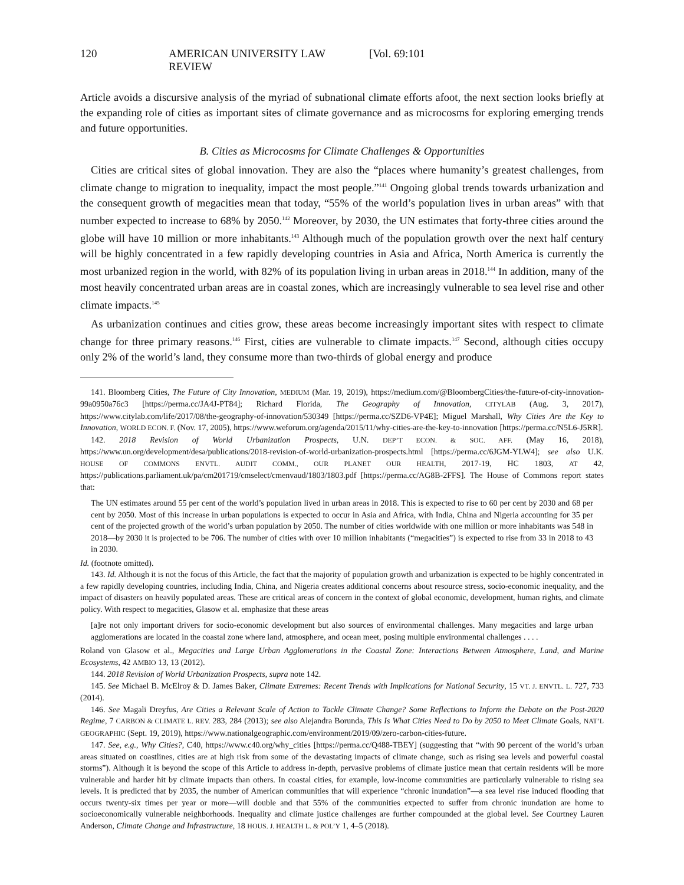120 AMERICAN UNIVERSITY LAW REVIEW [Vol. 69:101
Article avoids a discursive analysis of the myriad of subnational climate efforts afoot, the next section looks briefly at the expanding role of cities as important sites of climate governance and as microcosms for exploring emerging trends and future opportunities.
B. Cities as Microcosms for Climate Challenges & Opportunities
Cities are critical sites of global innovation. They are also the “places where humanity’s greatest challenges, from climate change to migration to inequality, impact the most people.”<sup>141</sup> Ongoing global trends towards urbanization and the consequent growth of megacities mean that today, “55% of the world’s population lives in urban areas” with that number expected to increase to 68% by 2050.<sup>142</sup> Moreover, by 2030, the UN estimates that forty-three cities around the globe will have 10 million or more inhabitants.<sup>143</sup> Although much of the population growth over the next half century will be highly concentrated in a few rapidly developing countries in Asia and Africa, North America is currently the most urbanized region in the world, with 82% of its population living in urban areas in 2018.<sup>144</sup> In addition, many of the most heavily concentrated urban areas are in coastal zones, which are increasingly vulnerable to sea level rise and other climate impacts.<sup>145</sup>
As urbanization continues and cities grow, these areas become increasingly important sites with respect to climate change for three primary reasons.<sup>146</sup> First, cities are vulnerable to climate impacts.<sup>147</sup> Second, although cities occupy only 2% of the world’s land, they consume more than two-thirds of global energy and produce
141. Bloomberg Cities, The Future of City Innovation, MEDIUM (Mar. 19, 2019), https://medium.com/@BloombergCities/the-future-of-city-innovation-99a0950a76c3 [https://perma.cc/JA4J-PT84]; Richard Florida, The Geography of Innovation, CITYLAB (Aug. 3, 2017), https://www.citylab.com/life/2017/08/the-geography-of-innovation/530349 [https://perma.cc/SZD6-VP4E]; Miguel Marshall, Why Cities Are the Key to Innovation, WORLD ECON. F. (Nov. 17, 2005), https://www.weforum.org/agenda/2015/11/why-cities-are-the-key-to-innovation [https://perma.cc/N5L6-J5RR].
142. 2018 Revision of World Urbanization Prospects, U.N. DEP’T ECON. & SOC. AFF. (May 16, 2018), https://www.un.org/development/desa/publications/2018-revision-of-world-urbanization-prospects.html [https://perma.cc/6JGM-YLW4]; see also U.K. HOUSE OF COMMONS ENVTL. AUDIT COMM., OUR PLANET OUR HEALTH, 2017-19, HC 1803, AT 42, https://publications.parliament.uk/pa/cm201719/cmselect/cmenvaud/1803/1803.pdf [https://perma.cc/AG8B-2FFS]. The House of Commons report states that:
The UN estimates around 55 per cent of the world’s population lived in urban areas in 2018. This is expected to rise to 60 per cent by 2030 and 68 per cent by 2050. Most of this increase in urban populations is expected to occur in Asia and Africa, with India, China and Nigeria accounting for 35 per cent of the projected growth of the world’s urban population by 2050. The number of cities worldwide with one million or more inhabitants was 548 in 2018—by 2030 it is projected to be 706. The number of cities with over 10 million inhabitants (“megacities”) is expected to rise from 33 in 2018 to 43 in 2030.
Id. (footnote omitted).
143. Id. Although it is not the focus of this Article, the fact that the majority of population growth and urbanization is expected to be highly concentrated in a few rapidly developing countries, including India, China, and Nigeria creates additional concerns about resource stress, socio-economic inequality, and the impact of disasters on heavily populated areas. These are critical areas of concern in the context of global economic, development, human rights, and climate policy. With respect to megacities, Glasow et al. emphasize that these areas
[a]re not only important drivers for socio-economic development but also sources of environmental challenges. Many megacities and large urban agglomerations are located in the coastal zone where land, atmosphere, and ocean meet, posing multiple environmental challenges . . . .
Roland von Glasow et al., Megacities and Large Urban Agglomerations in the Coastal Zone: Interactions Between Atmosphere, Land, and Marine Ecosystems, 42 AMBIO 13, 13 (2012).
144. 2018 Revision of World Urbanization Prospects, supra note 142.
145. See Michael B. McElroy & D. James Baker, Climate Extremes: Recent Trends with Implications for National Security, 15 VT. J. ENVTL. L. 727, 733 (2014).
146. See Magali Dreyfus, Are Cities a Relevant Scale of Action to Tackle Climate Change? Some Reflections to Inform the Debate on the Post-2020 Regime, 7 CARBON & CLIMATE L. REV. 283, 284 (2013); see also Alejandra Borunda, This Is What Cities Need to Do by 2050 to Meet Climate Goals, NAT’L GEOGRAPHIC (Sept. 19, 2019), https://www.nationalgeographic.com/environment/2019/09/zero-carbon-cities-future.
147. See, e.g., Why Cities?, C40, https://www.c40.org/why_cities [https://perma.cc/Q488-TBEY] (suggesting that “with 90 percent of the world’s urban areas situated on coastlines, cities are at high risk from some of the devastating impacts of climate change, such as rising sea levels and powerful coastal storms”). Although it is beyond the scope of this Article to address in-depth, pervasive problems of climate justice mean that certain residents will be more vulnerable and harder hit by climate impacts than others. In coastal cities, for example, low-income communities are particularly vulnerable to rising sea levels. It is predicted that by 2035, the number of American communities that will experience “chronic inundation”—a sea level rise induced flooding that occurs twenty-six times per year or more—will double and that 55% of the communities expected to suffer from chronic inundation are home to socioeconomically vulnerable neighborhoods. Inequality and climate justice challenges are further compounded at the global level. See Courtney Lauren Anderson, Climate Change and Infrastructure, 18 HOUS. J. HEALTH L. & POL’Y 1, 4–5 (2018).